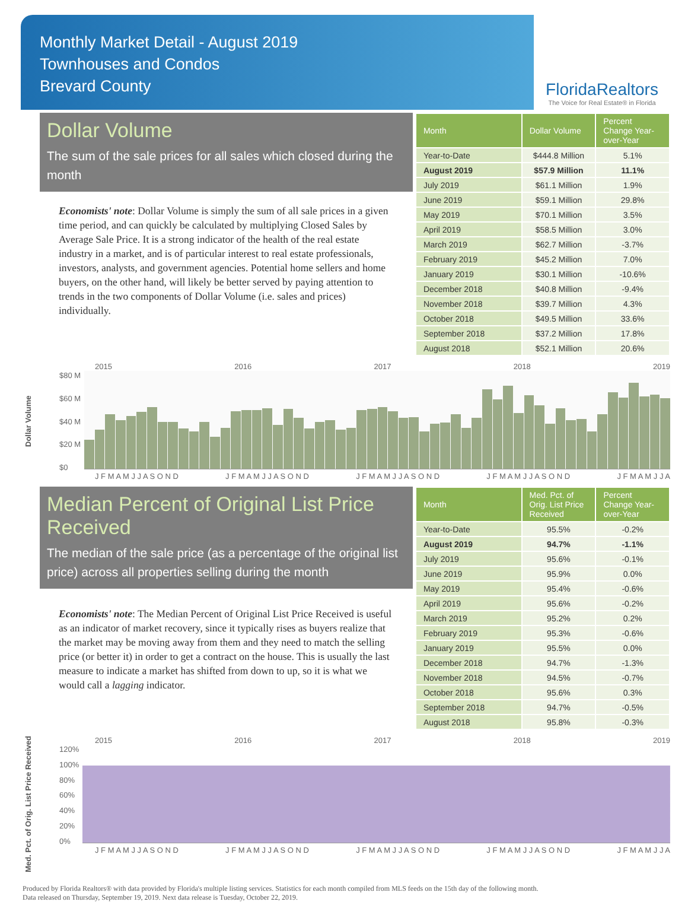Monthly Market Detail - August 2019
Townhouses and Condos
Brevard County
FloridaRealtors
The Voice for Real Estate® in Florida
Dollar Volume
The sum of the sale prices for all sales which closed during the month
Economists' note: Dollar Volume is simply the sum of all sale prices in a given time period, and can quickly be calculated by multiplying Closed Sales by Average Sale Price. It is a strong indicator of the health of the real estate industry in a market, and is of particular interest to real estate professionals, investors, analysts, and government agencies. Potential home sellers and home buyers, on the other hand, will likely be better served by paying attention to trends in the two components of Dollar Volume (i.e. sales and prices) individually.
| Month | Dollar Volume | Percent Change Year-over-Year |
| --- | --- | --- |
| Year-to-Date | $444.8 Million | 5.1% |
| August 2019 | $57.9 Million | 11.1% |
| July 2019 | $61.1 Million | 1.9% |
| June 2019 | $59.1 Million | 29.8% |
| May 2019 | $70.1 Million | 3.5% |
| April 2019 | $58.5 Million | 3.0% |
| March 2019 | $62.7 Million | -3.7% |
| February 2019 | $45.2 Million | 7.0% |
| January 2019 | $30.1 Million | -10.6% |
| December 2018 | $40.8 Million | -9.4% |
| November 2018 | $39.7 Million | 4.3% |
| October 2018 | $49.5 Million | 33.6% |
| September 2018 | $37.2 Million | 17.8% |
| August 2018 | $52.1 Million | 20.6% |
Dollar Volume
2015 2016 2017 2018 2019
$80 M
$60 M
$40 M
$20 M
$0
J F M A M J J A S O N D J F M A M J J A S O N D J F M A M J J A S O N D J F M A M J J A S O N D J F M A M J J A
Median Percent of Original List Price Received
The median of the sale price (as a percentage of the original list price) across all properties selling during the month
Economists' note: The Median Percent of Original List Price Received is useful as an indicator of market recovery, since it typically rises as buyers realize that the market may be moving away from them and they need to match the selling price (or better it) in order to get a contract on the house. This is usually the last measure to indicate a market has shifted from down to up, so it is what we would call a lagging indicator.
| Month | Med. Pct. of Orig. List Price Received | Percent Change Year-over-Year |
| --- | --- | --- |
| Year-to-Date | 95.5% | -0.2% |
| August 2019 | 94.7% | -1.1% |
| July 2019 | 95.6% | -0.1% |
| June 2019 | 95.9% | 0.0% |
| May 2019 | 95.4% | -0.6% |
| April 2019 | 95.6% | -0.2% |
| March 2019 | 95.2% | 0.2% |
| February 2019 | 95.3% | -0.6% |
| January 2019 | 95.5% | 0.0% |
| December 2018 | 94.7% | -1.3% |
| November 2018 | 94.5% | -0.7% |
| October 2018 | 95.6% | 0.3% |
| September 2018 | 94.7% | -0.5% |
| August 2018 | 95.8% | -0.3% |
Med. Pct. of Orig. List Price Received
2015 2016 2017 2018 2019
120%
100%
80%
60%
40%
20%
0%
J F M A M J J A S O N D J F M A M J J A S O N D J F M A M J J A S O N D J F M A M J J A S O N D J F M A M J J A
Produced by Florida Realtors® with data provided by Florida's multiple listing services. Statistics for each month compiled from MLS feeds on the 15th day of the following month.
Data released on Thursday, September 19, 2019. Next data release is Tuesday, October 22, 2019.